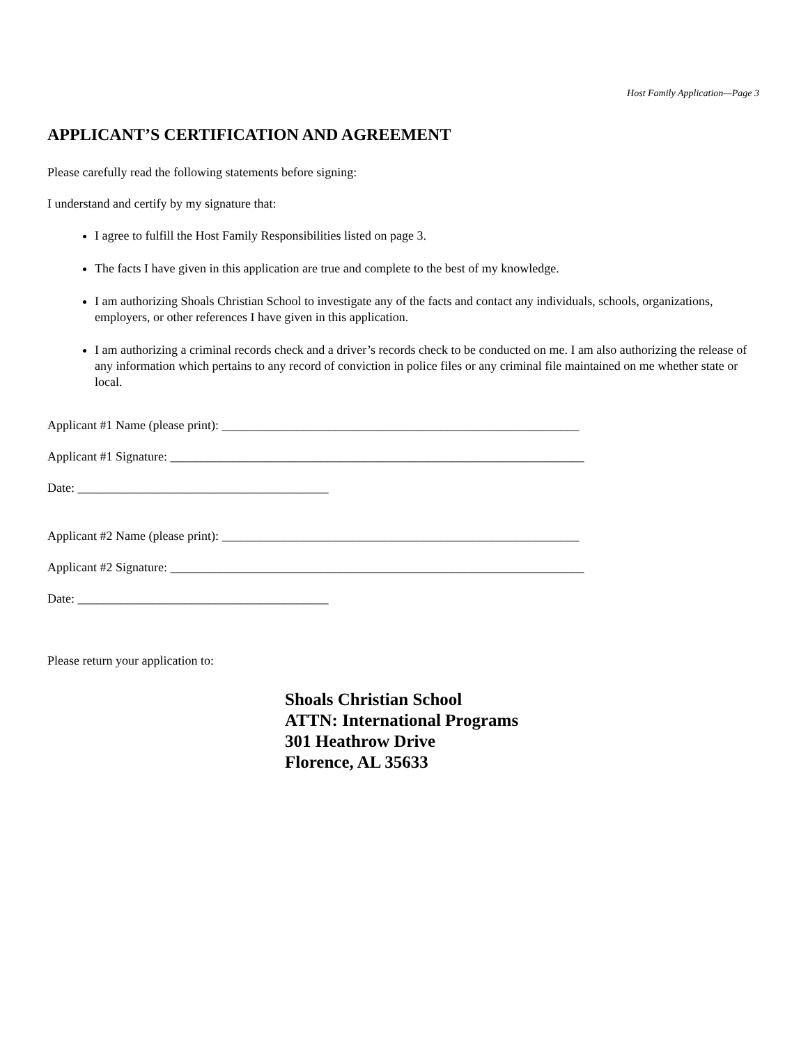Host Family Application—Page 3
APPLICANT’S CERTIFICATION AND AGREEMENT
Please carefully read the following statements before signing:
I understand and certify by my signature that:
I agree to fulfill the Host Family Responsibilities listed on page 3.
The facts I have given in this application are true and complete to the best of my knowledge.
I am authorizing Shoals Christian School to investigate any of the facts and contact any individuals, schools, organizations, employers, or other references I have given in this application.
I am authorizing a criminal records check and a driver’s records check to be conducted on me. I am also authorizing the release of any information which pertains to any record of conviction in police files or any criminal file maintained on me whether state or local.
Applicant #1 Name (please print): _________________________________________________________
Applicant #1 Signature: __________________________________________________________________
Date: ________________________________________
Applicant #2 Name (please print): _________________________________________________________
Applicant #2 Signature: __________________________________________________________________
Date: ________________________________________
Please return your application to:
Shoals Christian School
ATTN: International Programs
301 Heathrow Drive
Florence, AL 35633